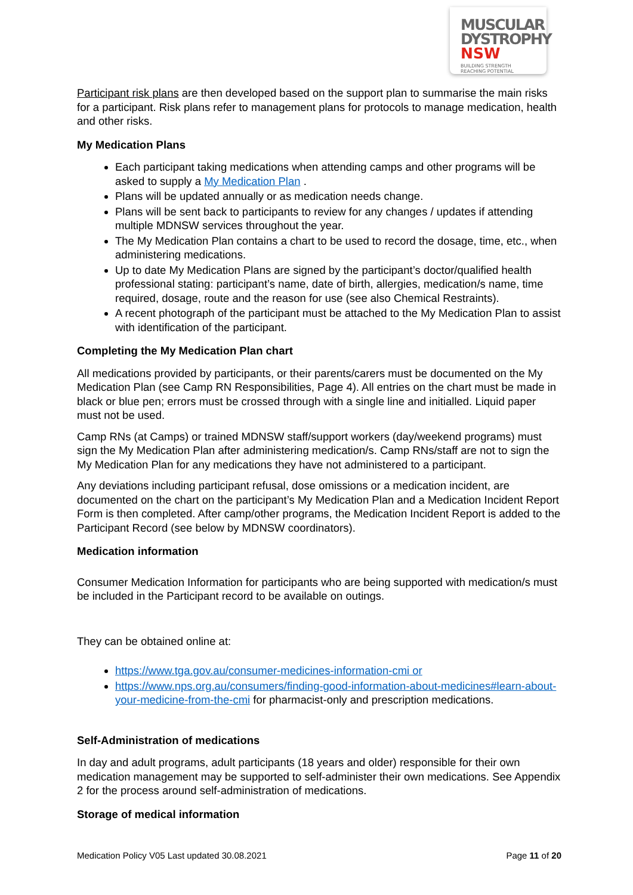MUSCULAR
DYSTROPHY
NSW BUILDING STRENGTH
REACHING POTENTIAL
Participant risk plans are then developed based on the support plan to summarise the main risks for a participant. Risk plans refer to management plans for protocols to manage medication, health and other risks.
My Medication Plans
Each participant taking medications when attending camps and other programs will be asked to supply a My Medication Plan .
Plans will be updated annually or as medication needs change.
Plans will be sent back to participants to review for any changes / updates if attending multiple MDNSW services throughout the year.
The My Medication Plan contains a chart to be used to record the dosage, time, etc., when administering medications.
Up to date My Medication Plans are signed by the participant’s doctor/qualified health professional stating: participant’s name, date of birth, allergies, medication/s name, time required, dosage, route and the reason for use (see also Chemical Restraints).
A recent photograph of the participant must be attached to the My Medication Plan to assist with identification of the participant.
Completing the My Medication Plan chart
All medications provided by participants, or their parents/carers must be documented on the My Medication Plan (see Camp RN Responsibilities, Page 4). All entries on the chart must be made in black or blue pen; errors must be crossed through with a single line and initialled. Liquid paper must not be used.
Camp RNs (at Camps) or trained MDNSW staff/support workers (day/weekend programs) must sign the My Medication Plan after administering medication/s. Camp RNs/staff are not to sign the My Medication Plan for any medications they have not administered to a participant.
Any deviations including participant refusal, dose omissions or a medication incident, are documented on the chart on the participant’s My Medication Plan and a Medication Incident Report Form is then completed. After camp/other programs, the Medication Incident Report is added to the Participant Record (see below by MDNSW coordinators).
Medication information
Consumer Medication Information for participants who are being supported with medication/s must be included in the Participant record to be available on outings.
They can be obtained online at:
https://www.tga.gov.au/consumer-medicines-information-cmi or
https://www.nps.org.au/consumers/finding-good-information-about-medicines#learn-about-your-medicine-from-the-cmi for pharmacist-only and prescription medications.
Self-Administration of medications
In day and adult programs, adult participants (18 years and older) responsible for their own medication management may be supported to self-administer their own medications. See Appendix 2 for the process around self-administration of medications.
Storage of medical information
Medication Policy V05 Last updated 30.08.2021 Page 11 of 20